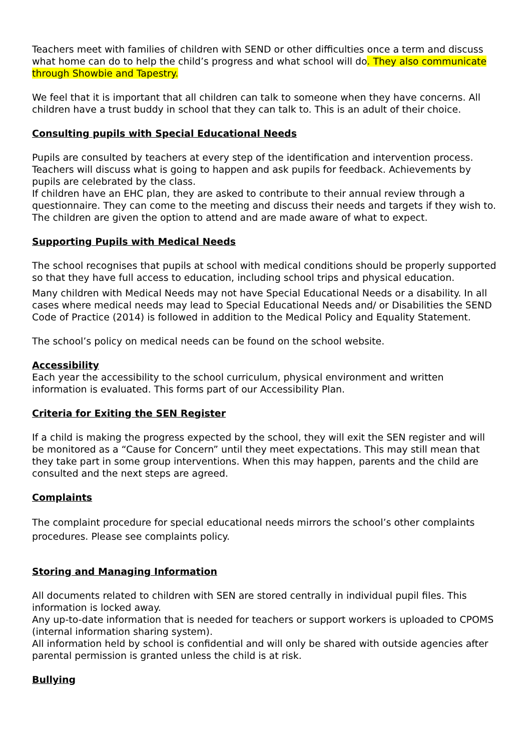Teachers meet with families of children with SEND or other difficulties once a term and discuss what home can do to help the child’s progress and what school will do. They also communicate through Showbie and Tapestry.
We feel that it is important that all children can talk to someone when they have concerns. All children have a trust buddy in school that they can talk to. This is an adult of their choice.
Consulting pupils with Special Educational Needs
Pupils are consulted by teachers at every step of the identification and intervention process. Teachers will discuss what is going to happen and ask pupils for feedback. Achievements by pupils are celebrated by the class.
If children have an EHC plan, they are asked to contribute to their annual review through a questionnaire. They can come to the meeting and discuss their needs and targets if they wish to. The children are given the option to attend and are made aware of what to expect.
Supporting Pupils with Medical Needs
The school recognises that pupils at school with medical conditions should be properly supported so that they have full access to education, including school trips and physical education.
Many children with Medical Needs may not have Special Educational Needs or a disability. In all cases where medical needs may lead to Special Educational Needs and/ or Disabilities the SEND Code of Practice (2014) is followed in addition to the Medical Policy and Equality Statement.
The school’s policy on medical needs can be found on the school website.
Accessibility
Each year the accessibility to the school curriculum, physical environment and written information is evaluated. This forms part of our Accessibility Plan.
Criteria for Exiting the SEN Register
If a child is making the progress expected by the school, they will exit the SEN register and will be monitored as a “Cause for Concern” until they meet expectations. This may still mean that they take part in some group interventions. When this may happen, parents and the child are consulted and the next steps are agreed.
Complaints
The complaint procedure for special educational needs mirrors the school’s other complaints procedures. Please see complaints policy.
Storing and Managing Information
All documents related to children with SEN are stored centrally in individual pupil files. This information is locked away.
Any up-to-date information that is needed for teachers or support workers is uploaded to CPOMS (internal information sharing system).
All information held by school is confidential and will only be shared with outside agencies after parental permission is granted unless the child is at risk.
Bullying